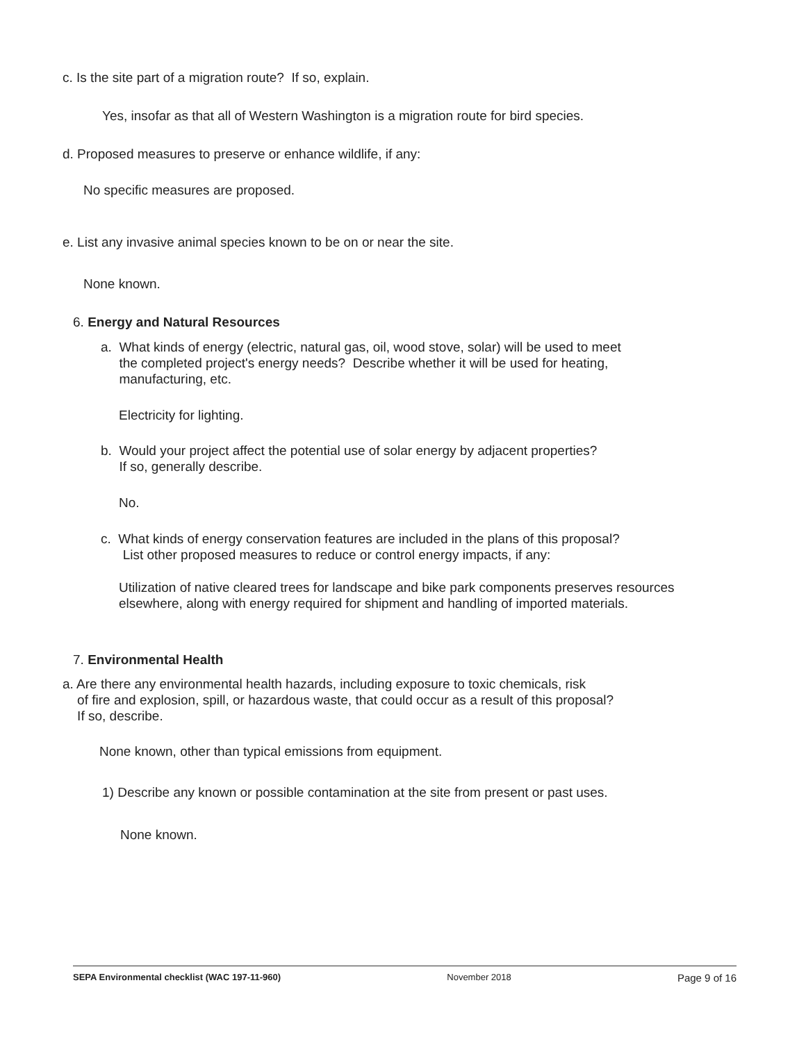c. Is the site part of a migration route? If so, explain.
Yes, insofar as that all of Western Washington is a migration route for bird species.
d. Proposed measures to preserve or enhance wildlife, if any:
No specific measures are proposed.
e. List any invasive animal species known to be on or near the site.
None known.
6. Energy and Natural Resources
a. What kinds of energy (electric, natural gas, oil, wood stove, solar) will be used to meet
the completed project's energy needs? Describe whether it will be used for heating,
manufacturing, etc.
Electricity for lighting.
b. Would your project affect the potential use of solar energy by adjacent properties?
If so, generally describe.
No.
c. What kinds of energy conservation features are included in the plans of this proposal?
List other proposed measures to reduce or control energy impacts, if any:
Utilization of native cleared trees for landscape and bike park components preserves resources elsewhere, along with energy required for shipment and handling of imported materials.
7. Environmental Health
a. Are there any environmental health hazards, including exposure to toxic chemicals, risk
of fire and explosion, spill, or hazardous waste, that could occur as a result of this proposal?
If so, describe.
None known, other than typical emissions from equipment.
1) Describe any known or possible contamination at the site from present or past uses.
None known.
SEPA Environmental checklist (WAC 197-11-960) November 2018 Page 9 of 16